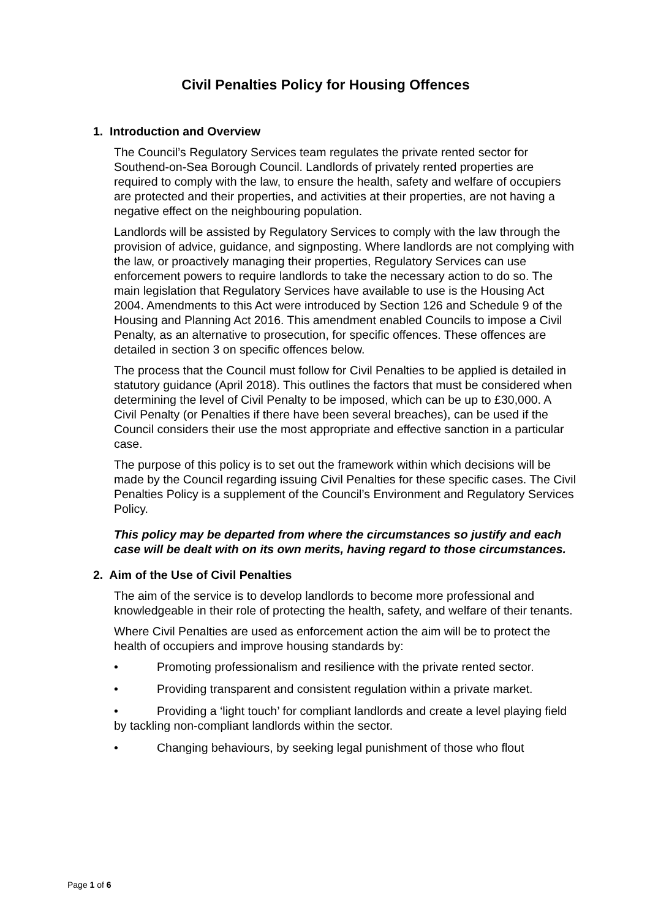Civil Penalties Policy for Housing Offences
1. Introduction and Overview
The Council’s Regulatory Services team regulates the private rented sector for Southend-on-Sea Borough Council. Landlords of privately rented properties are required to comply with the law, to ensure the health, safety and welfare of occupiers are protected and their properties, and activities at their properties, are not having a negative effect on the neighbouring population.
Landlords will be assisted by Regulatory Services to comply with the law through the provision of advice, guidance, and signposting. Where landlords are not complying with the law, or proactively managing their properties, Regulatory Services can use enforcement powers to require landlords to take the necessary action to do so. The main legislation that Regulatory Services have available to use is the Housing Act 2004. Amendments to this Act were introduced by Section 126 and Schedule 9 of the Housing and Planning Act 2016. This amendment enabled Councils to impose a Civil Penalty, as an alternative to prosecution, for specific offences. These offences are detailed in section 3 on specific offences below.
The process that the Council must follow for Civil Penalties to be applied is detailed in statutory guidance (April 2018). This outlines the factors that must be considered when determining the level of Civil Penalty to be imposed, which can be up to £30,000. A Civil Penalty (or Penalties if there have been several breaches), can be used if the Council considers their use the most appropriate and effective sanction in a particular case.
The purpose of this policy is to set out the framework within which decisions will be made by the Council regarding issuing Civil Penalties for these specific cases. The Civil Penalties Policy is a supplement of the Council’s Environment and Regulatory Services Policy.
This policy may be departed from where the circumstances so justify and each case will be dealt with on its own merits, having regard to those circumstances.
2. Aim of the Use of Civil Penalties
The aim of the service is to develop landlords to become more professional and knowledgeable in their role of protecting the health, safety, and welfare of their tenants.
Where Civil Penalties are used as enforcement action the aim will be to protect the health of occupiers and improve housing standards by:
• Promoting professionalism and resilience with the private rented sector.
• Providing transparent and consistent regulation within a private market.
• Providing a ‘light touch’ for compliant landlords and create a level playing field by tackling non-compliant landlords within the sector.
• Changing behaviours, by seeking legal punishment of those who flout
Page 1 of 6